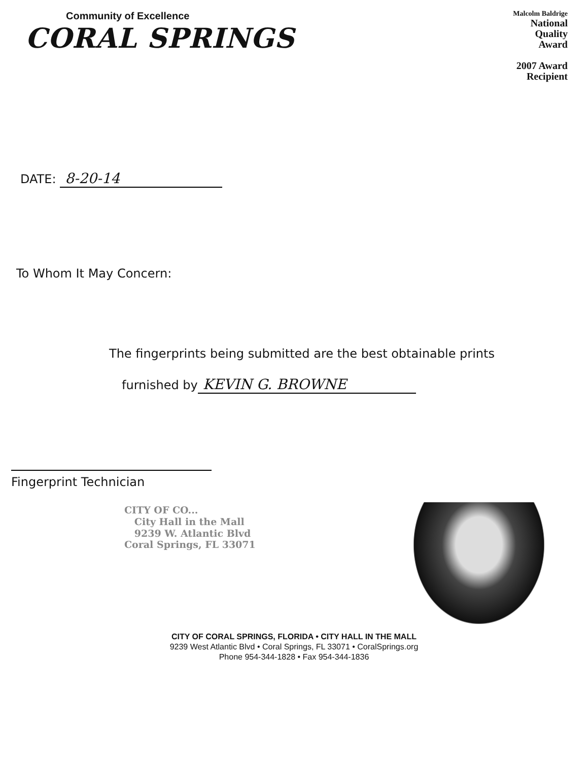Community of Excellence
CORAL SPRINGS
Malcolm Baldrige
National
Quality
Award
2007 Award
Recipient
DATE: 8-20-14
To Whom It May Concern:
The fingerprints being submitted are the best obtainable prints
furnished by KEVIN G. BROWNE
Fingerprint Technician
CITY OF CO...
City Hall in the Mall
9239 W. Atlantic Blvd
Coral Springs, FL 33071
CITY OF CORAL SPRINGS, FLORIDA • CITY HALL IN THE MALL
9239 West Atlantic Blvd • Coral Springs, FL 33071 • CoralSprings.org
Phone 954-344-1828 • Fax 954-344-1836